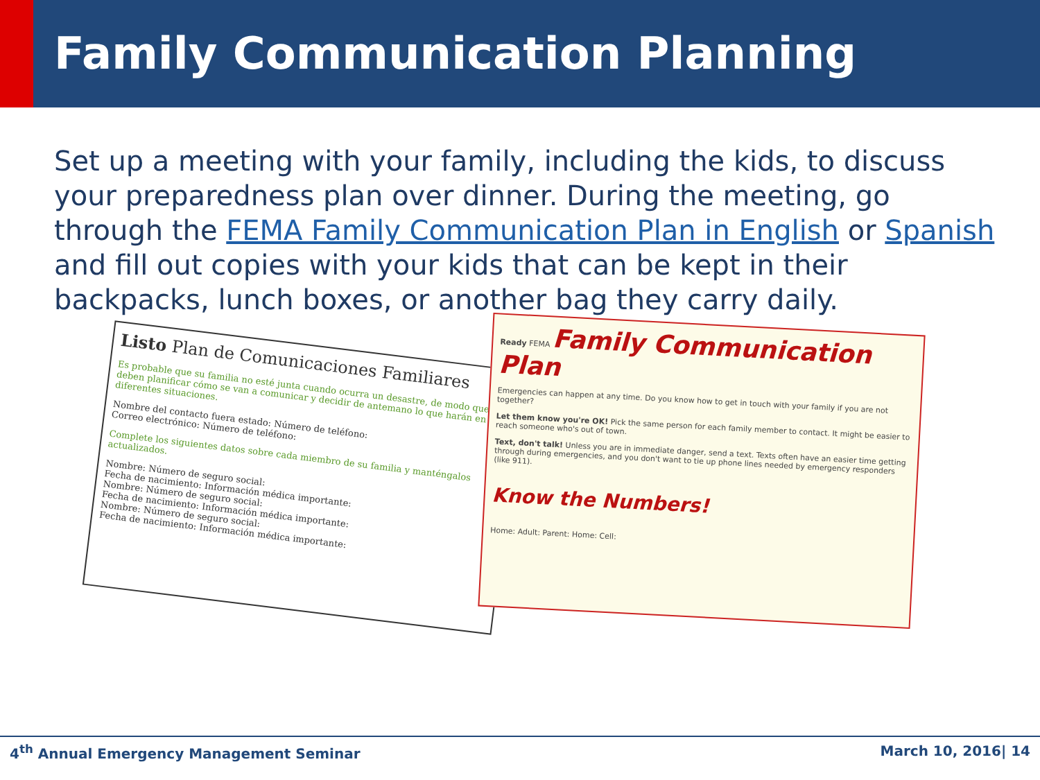Family Communication Planning
Set up a meeting with your family, including the kids, to discuss your preparedness plan over dinner. During the meeting, go through the FEMA Family Communication Plan in English or Spanish and fill out copies with your kids that can be kept in their backpacks, lunch boxes, or another bag they carry daily.
Listo Plan de Comunicaciones Familiares
Es probable que su familia no esté junta cuando ocurra un desastre, de modo que deben planificar cómo se van a comunicar y decidir de antemano lo que harán en diferentes situaciones.
Nombre del contacto fuera estado: Número de teléfono:
Correo electrónico: Número de teléfono:
Complete los siguientes datos sobre cada miembro de su familia y manténgalos actualizados.
Nombre: Número de seguro social:
Fecha de nacimiento: Información médica importante:
Nombre: Número de seguro social:
Fecha de nacimiento: Información médica importante:
Nombre: Número de seguro social:
Fecha de nacimiento: Información médica importante:
Ready FEMA Family Communication Plan
Emergencies can happen at any time. Do you know how to get in touch with your family if you are not together?
Let them know you're OK! Pick the same person for each family member to contact. It might be easier to reach someone who's out of town.
Text, don't talk! Unless you are in immediate danger, send a text. Texts often have an easier time getting through during emergencies, and you don't want to tie up phone lines needed by emergency responders (like 911).
Know the Numbers!
Home: Adult: Parent: Home: Cell:
4<sup>th</sup> Annual Emergency Management Seminar March 10, 2016| 14